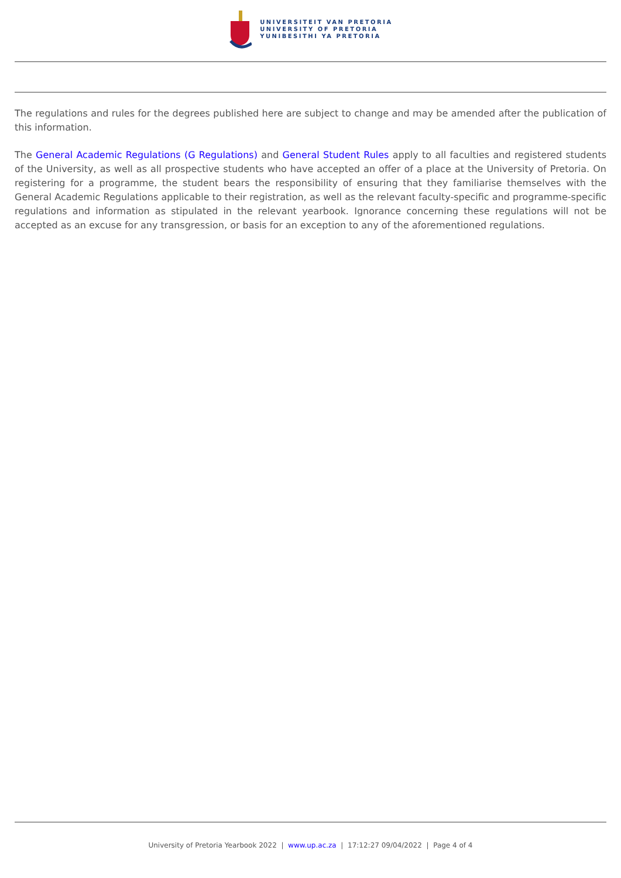UNIVERSITEIT VAN PRETORIA
UNIVERSITY OF PRETORIA
YUNIBESITHI YA PRETORIA
The regulations and rules for the degrees published here are subject to change and may be amended after the publication of this information.
The General Academic Regulations (G Regulations) and General Student Rules apply to all faculties and registered students of the University, as well as all prospective students who have accepted an offer of a place at the University of Pretoria. On registering for a programme, the student bears the responsibility of ensuring that they familiarise themselves with the General Academic Regulations applicable to their registration, as well as the relevant faculty-specific and programme-specific regulations and information as stipulated in the relevant yearbook. Ignorance concerning these regulations will not be accepted as an excuse for any transgression, or basis for an exception to any of the aforementioned regulations.
University of Pretoria Yearbook 2022 | www.up.ac.za | 17:12:27 09/04/2022 | Page 4 of 4